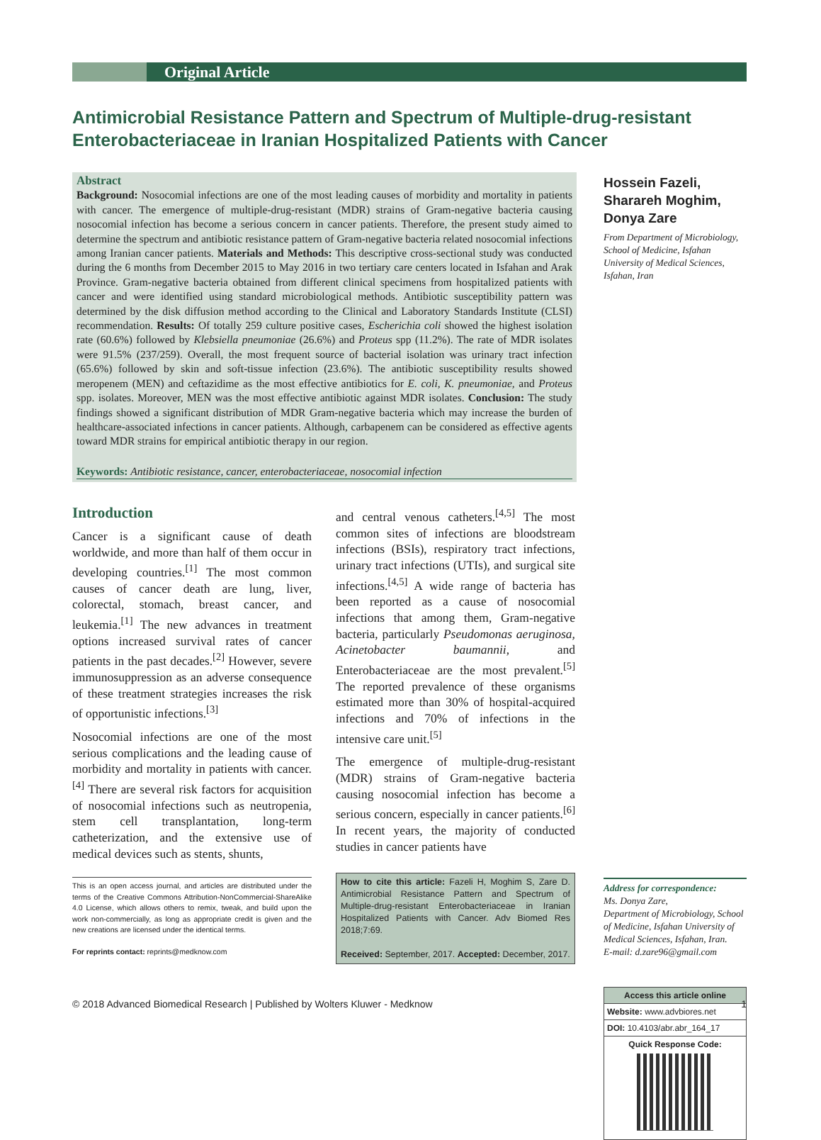Original Article
Antimicrobial Resistance Pattern and Spectrum of Multiple-drug-resistant Enterobacteriaceae in Iranian Hospitalized Patients with Cancer
Abstract
Background: Nosocomial infections are one of the most leading causes of morbidity and mortality in patients with cancer. The emergence of multiple-drug-resistant (MDR) strains of Gram-negative bacteria causing nosocomial infection has become a serious concern in cancer patients. Therefore, the present study aimed to determine the spectrum and antibiotic resistance pattern of Gram-negative bacteria related nosocomial infections among Iranian cancer patients. Materials and Methods: This descriptive cross-sectional study was conducted during the 6 months from December 2015 to May 2016 in two tertiary care centers located in Isfahan and Arak Province. Gram-negative bacteria obtained from different clinical specimens from hospitalized patients with cancer and were identified using standard microbiological methods. Antibiotic susceptibility pattern was determined by the disk diffusion method according to the Clinical and Laboratory Standards Institute (CLSI) recommendation. Results: Of totally 259 culture positive cases, Escherichia coli showed the highest isolation rate (60.6%) followed by Klebsiella pneumoniae (26.6%) and Proteus spp (11.2%). The rate of MDR isolates were 91.5% (237/259). Overall, the most frequent source of bacterial isolation was urinary tract infection (65.6%) followed by skin and soft-tissue infection (23.6%). The antibiotic susceptibility results showed meropenem (MEN) and ceftazidime as the most effective antibiotics for E. coli, K. pneumoniae, and Proteus spp. isolates. Moreover, MEN was the most effective antibiotic against MDR isolates. Conclusion: The study findings showed a significant distribution of MDR Gram-negative bacteria which may increase the burden of healthcare-associated infections in cancer patients. Although, carbapenem can be considered as effective agents toward MDR strains for empirical antibiotic therapy in our region.
Keywords: Antibiotic resistance, cancer, enterobacteriaceae, nosocomial infection
Introduction
Cancer is a significant cause of death worldwide, and more than half of them occur in developing countries.<sup>[1]</sup> The most common causes of cancer death are lung, liver, colorectal, stomach, breast cancer, and leukemia.<sup>[1]</sup> The new advances in treatment options increased survival rates of cancer patients in the past decades.<sup>[2]</sup> However, severe immunosuppression as an adverse consequence of these treatment strategies increases the risk of opportunistic infections.<sup>[3]</sup>
Nosocomial infections are one of the most serious complications and the leading cause of morbidity and mortality in patients with cancer.<sup>[4]</sup> There are several risk factors for acquisition of nosocomial infections such as neutropenia, stem cell transplantation, long-term catheterization, and the extensive use of medical devices such as stents, shunts,
This is an open access journal, and articles are distributed under the terms of the Creative Commons Attribution-NonCommercial-ShareAlike 4.0 License, which allows others to remix, tweak, and build upon the work non-commercially, as long as appropriate credit is given and the new creations are licensed under the identical terms.
For reprints contact: reprints@medknow.com
and central venous catheters.<sup>[4,5]</sup> The most common sites of infections are bloodstream infections (BSIs), respiratory tract infections, urinary tract infections (UTIs), and surgical site infections.<sup>[4,5]</sup> A wide range of bacteria has been reported as a cause of nosocomial infections that among them, Gram-negative bacteria, particularly Pseudomonas aeruginosa, Acinetobacter baumannii, and Enterobacteriaceae are the most prevalent.<sup>[5]</sup> The reported prevalence of these organisms estimated more than 30% of hospital-acquired infections and 70% of infections in the intensive care unit.<sup>[5]</sup>
The emergence of multiple-drug-resistant (MDR) strains of Gram-negative bacteria causing nosocomial infection has become a serious concern, especially in cancer patients.<sup>[6]</sup> In recent years, the majority of conducted studies in cancer patients have
How to cite this article: Fazeli H, Moghim S, Zare D. Antimicrobial Resistance Pattern and Spectrum of Multiple-drug-resistant Enterobacteriaceae in Iranian Hospitalized Patients with Cancer. Adv Biomed Res 2018;7:69.
Received: September, 2017. Accepted: December, 2017.
Hossein Fazeli, Sharareh Moghim, Donya Zare
From Department of Microbiology, School of Medicine, Isfahan University of Medical Sciences, Isfahan, Iran
Address for correspondence:
Ms. Donya Zare,
Department of Microbiology, School of Medicine, Isfahan University of Medical Sciences, Isfahan, Iran.
E-mail: d.zare96@gmail.com
Access this article online
Website: www.advbiores.net
DOI: 10.4103/abr.abr_164_17
Quick Response Code:
© 2018 Advanced Biomedical Research | Published by Wolters Kluwer - Medknow 1